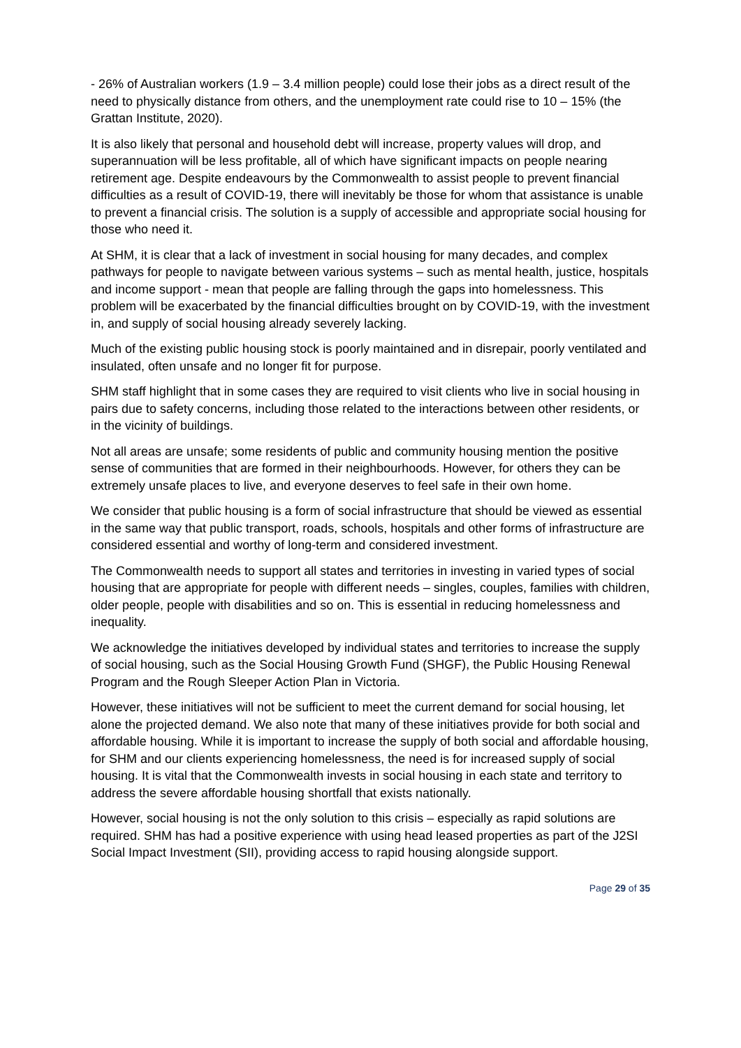- 26% of Australian workers (1.9 – 3.4 million people) could lose their jobs as a direct result of the need to physically distance from others, and the unemployment rate could rise to 10 – 15% (the Grattan Institute, 2020).
It is also likely that personal and household debt will increase, property values will drop, and superannuation will be less profitable, all of which have significant impacts on people nearing retirement age. Despite endeavours by the Commonwealth to assist people to prevent financial difficulties as a result of COVID-19, there will inevitably be those for whom that assistance is unable to prevent a financial crisis. The solution is a supply of accessible and appropriate social housing for those who need it.
At SHM, it is clear that a lack of investment in social housing for many decades, and complex pathways for people to navigate between various systems – such as mental health, justice, hospitals and income support - mean that people are falling through the gaps into homelessness. This problem will be exacerbated by the financial difficulties brought on by COVID-19, with the investment in, and supply of social housing already severely lacking.
Much of the existing public housing stock is poorly maintained and in disrepair, poorly ventilated and insulated, often unsafe and no longer fit for purpose.
SHM staff highlight that in some cases they are required to visit clients who live in social housing in pairs due to safety concerns, including those related to the interactions between other residents, or in the vicinity of buildings.
Not all areas are unsafe; some residents of public and community housing mention the positive sense of communities that are formed in their neighbourhoods. However, for others they can be extremely unsafe places to live, and everyone deserves to feel safe in their own home.
We consider that public housing is a form of social infrastructure that should be viewed as essential in the same way that public transport, roads, schools, hospitals and other forms of infrastructure are considered essential and worthy of long-term and considered investment.
The Commonwealth needs to support all states and territories in investing in varied types of social housing that are appropriate for people with different needs – singles, couples, families with children, older people, people with disabilities and so on. This is essential in reducing homelessness and inequality.
We acknowledge the initiatives developed by individual states and territories to increase the supply of social housing, such as the Social Housing Growth Fund (SHGF), the Public Housing Renewal Program and the Rough Sleeper Action Plan in Victoria.
However, these initiatives will not be sufficient to meet the current demand for social housing, let alone the projected demand. We also note that many of these initiatives provide for both social and affordable housing. While it is important to increase the supply of both social and affordable housing, for SHM and our clients experiencing homelessness, the need is for increased supply of social housing. It is vital that the Commonwealth invests in social housing in each state and territory to address the severe affordable housing shortfall that exists nationally.
However, social housing is not the only solution to this crisis – especially as rapid solutions are required. SHM has had a positive experience with using head leased properties as part of the J2SI Social Impact Investment (SII), providing access to rapid housing alongside support.
Page 29 of 35